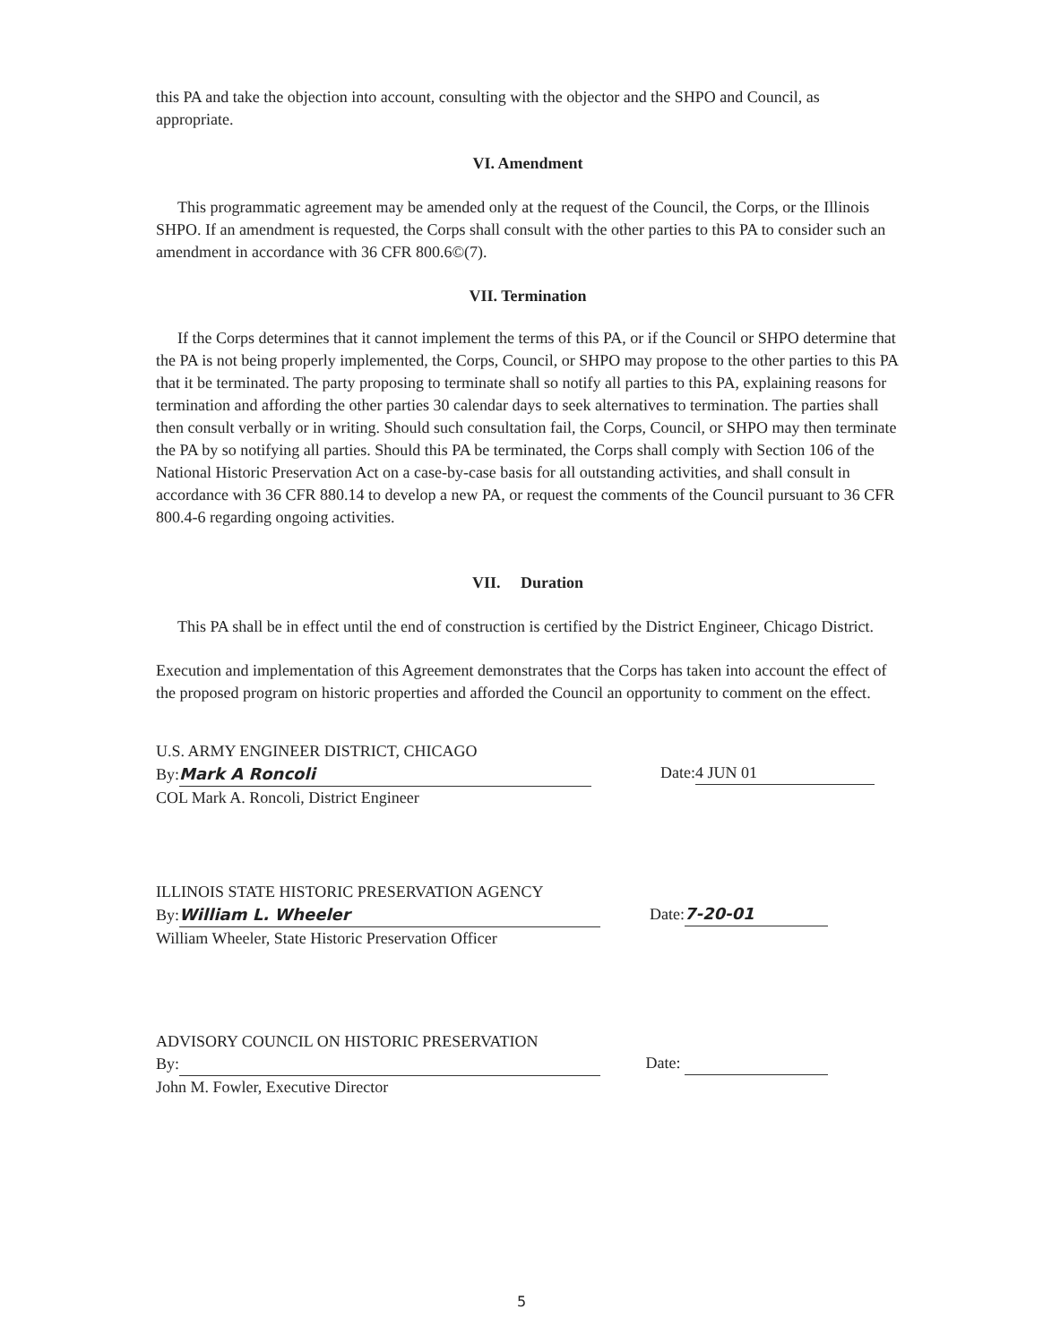this PA and take the objection into account, consulting with the objector and the SHPO and Council, as appropriate.
VI. Amendment
This programmatic agreement may be amended only at the request of the Council, the Corps, or the Illinois SHPO. If an amendment is requested, the Corps shall consult with the other parties to this PA to consider such an amendment in accordance with 36 CFR 800.6©(7).
VII. Termination
If the Corps determines that it cannot implement the terms of this PA, or if the Council or SHPO determine that the PA is not being properly implemented, the Corps, Council, or SHPO may propose to the other parties to this PA that it be terminated. The party proposing to terminate shall so notify all parties to this PA, explaining reasons for termination and affording the other parties 30 calendar days to seek alternatives to termination. The parties shall then consult verbally or in writing. Should such consultation fail, the Corps, Council, or SHPO may then terminate the PA by so notifying all parties. Should this PA be terminated, the Corps shall comply with Section 106 of the National Historic Preservation Act on a case-by-case basis for all outstanding activities, and shall consult in accordance with 36 CFR 880.14 to develop a new PA, or request the comments of the Council pursuant to 36 CFR 800.4-6 regarding ongoing activities.
VII. Duration
This PA shall be in effect until the end of construction is certified by the District Engineer, Chicago District.
Execution and implementation of this Agreement demonstrates that the Corps has taken into account the effect of the proposed program on historic properties and afforded the Council an opportunity to comment on the effect.
U.S. ARMY ENGINEER DISTRICT, CHICAGO
By: Mark A Roncoli
COL Mark A. Roncoli, District Engineer
Date: 4 JUN 01
ILLINOIS STATE HISTORIC PRESERVATION AGENCY
By: William L. Wheeler
William Wheeler, State Historic Preservation Officer
Date: 7-20-01
ADVISORY COUNCIL ON HISTORIC PRESERVATION
By:
John M. Fowler, Executive Director
Date:
5